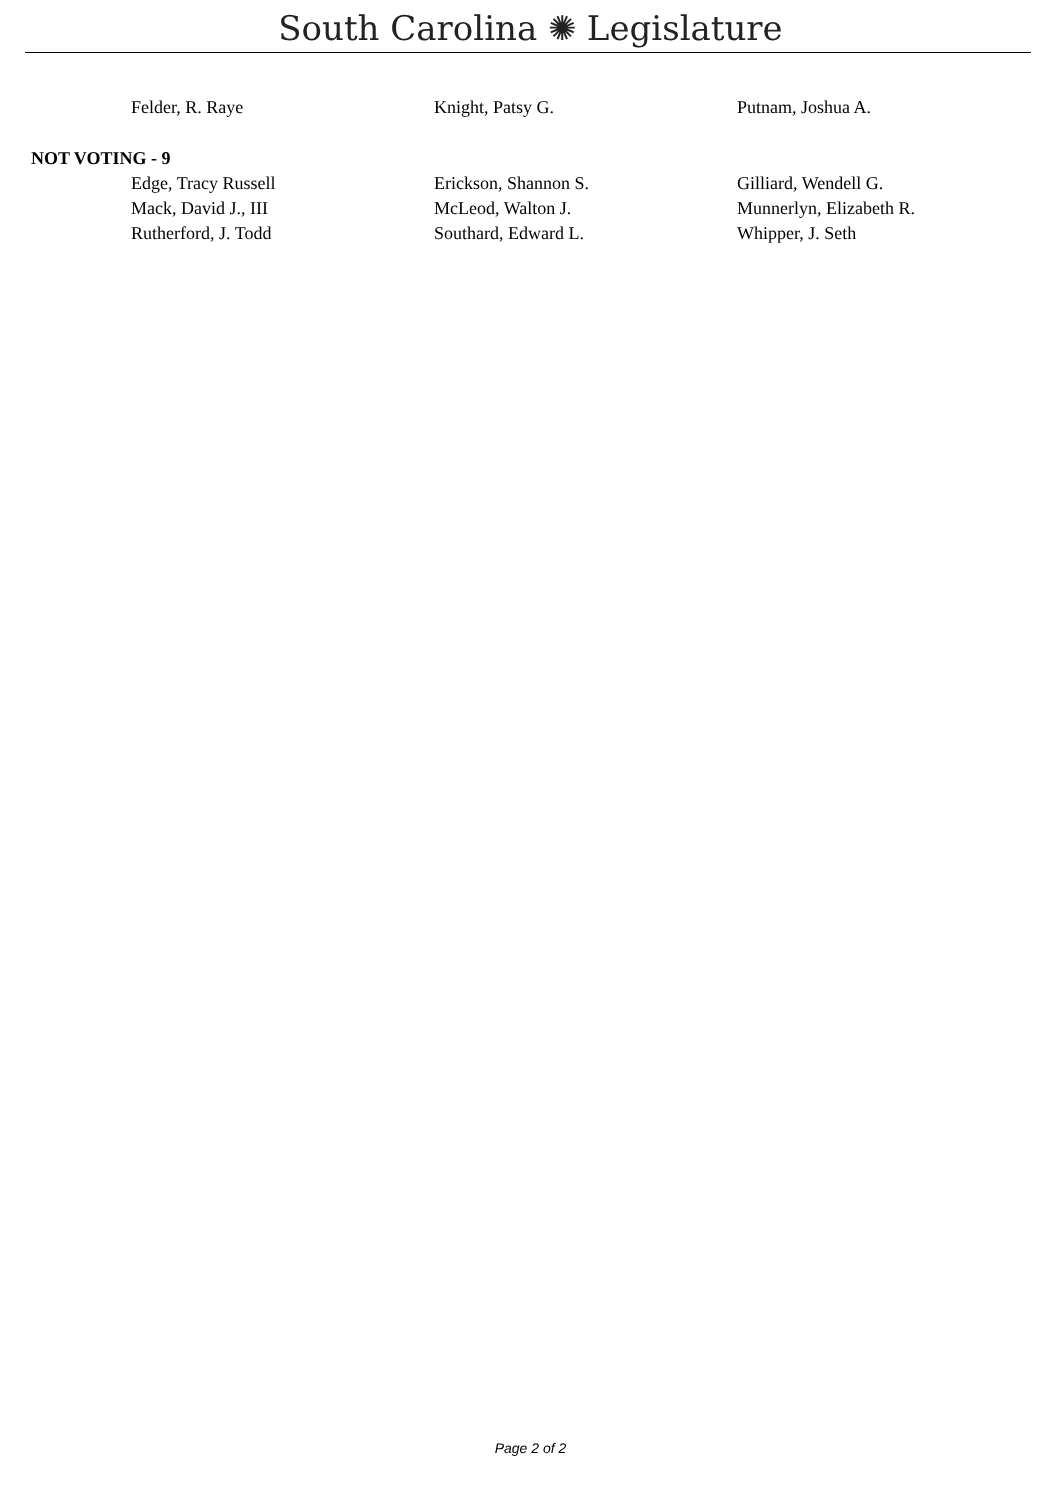South Carolina ✺ Legislature
| Felder, R. Raye | Knight, Patsy G. | Putnam, Joshua A. |
NOT VOTING - 9
| Edge, Tracy Russell | Erickson, Shannon S. | Gilliard, Wendell G. |
| Mack, David J., III | McLeod, Walton J. | Munnerlyn, Elizabeth R. |
| Rutherford, J. Todd | Southard, Edward L. | Whipper, J. Seth |
Page 2 of 2